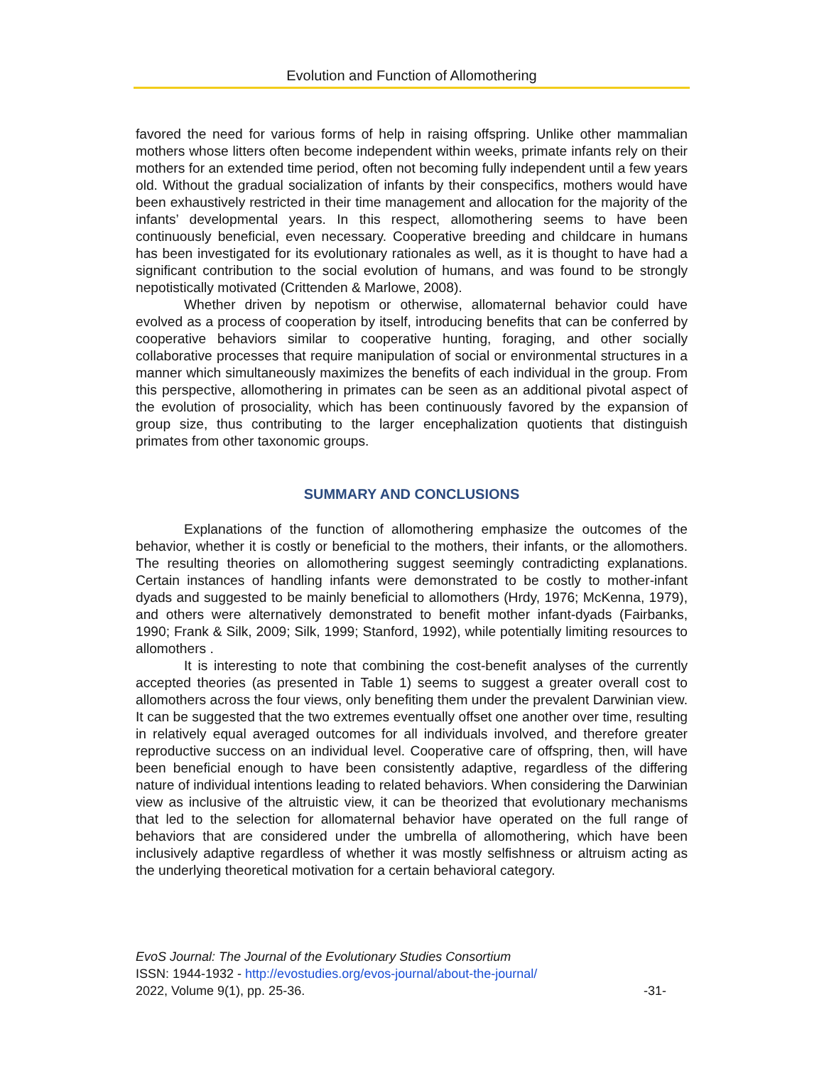Evolution and Function of Allomothering
favored the need for various forms of help in raising offspring. Unlike other mammalian mothers whose litters often become independent within weeks, primate infants rely on their mothers for an extended time period, often not becoming fully independent until a few years old. Without the gradual socialization of infants by their conspecifics, mothers would have been exhaustively restricted in their time management and allocation for the majority of the infants’ developmental years. In this respect, allomothering seems to have been continuously beneficial, even necessary. Cooperative breeding and childcare in humans has been investigated for its evolutionary rationales as well, as it is thought to have had a significant contribution to the social evolution of humans, and was found to be strongly nepotistically motivated (Crittenden & Marlowe, 2008).
Whether driven by nepotism or otherwise, allomaternal behavior could have evolved as a process of cooperation by itself, introducing benefits that can be conferred by cooperative behaviors similar to cooperative hunting, foraging, and other socially collaborative processes that require manipulation of social or environmental structures in a manner which simultaneously maximizes the benefits of each individual in the group. From this perspective, allomothering in primates can be seen as an additional pivotal aspect of the evolution of prosociality, which has been continuously favored by the expansion of group size, thus contributing to the larger encephalization quotients that distinguish primates from other taxonomic groups.
SUMMARY AND CONCLUSIONS
Explanations of the function of allomothering emphasize the outcomes of the behavior, whether it is costly or beneficial to the mothers, their infants, or the allomothers. The resulting theories on allomothering suggest seemingly contradicting explanations. Certain instances of handling infants were demonstrated to be costly to mother-infant dyads and suggested to be mainly beneficial to allomothers (Hrdy, 1976; McKenna, 1979), and others were alternatively demonstrated to benefit mother infant-dyads (Fairbanks, 1990; Frank & Silk, 2009; Silk, 1999; Stanford, 1992), while potentially limiting resources to allomothers .
It is interesting to note that combining the cost-benefit analyses of the currently accepted theories (as presented in Table 1) seems to suggest a greater overall cost to allomothers across the four views, only benefiting them under the prevalent Darwinian view. It can be suggested that the two extremes eventually offset one another over time, resulting in relatively equal averaged outcomes for all individuals involved, and therefore greater reproductive success on an individual level. Cooperative care of offspring, then, will have been beneficial enough to have been consistently adaptive, regardless of the differing nature of individual intentions leading to related behaviors. When considering the Darwinian view as inclusive of the altruistic view, it can be theorized that evolutionary mechanisms that led to the selection for allomaternal behavior have operated on the full range of behaviors that are considered under the umbrella of allomothering, which have been inclusively adaptive regardless of whether it was mostly selfishness or altruism acting as the underlying theoretical motivation for a certain behavioral category.
EvoS Journal: The Journal of the Evolutionary Studies Consortium
ISSN: 1944-1932 - http://evostudies.org/evos-journal/about-the-journal/
2022, Volume 9(1), pp. 25-36. -31-